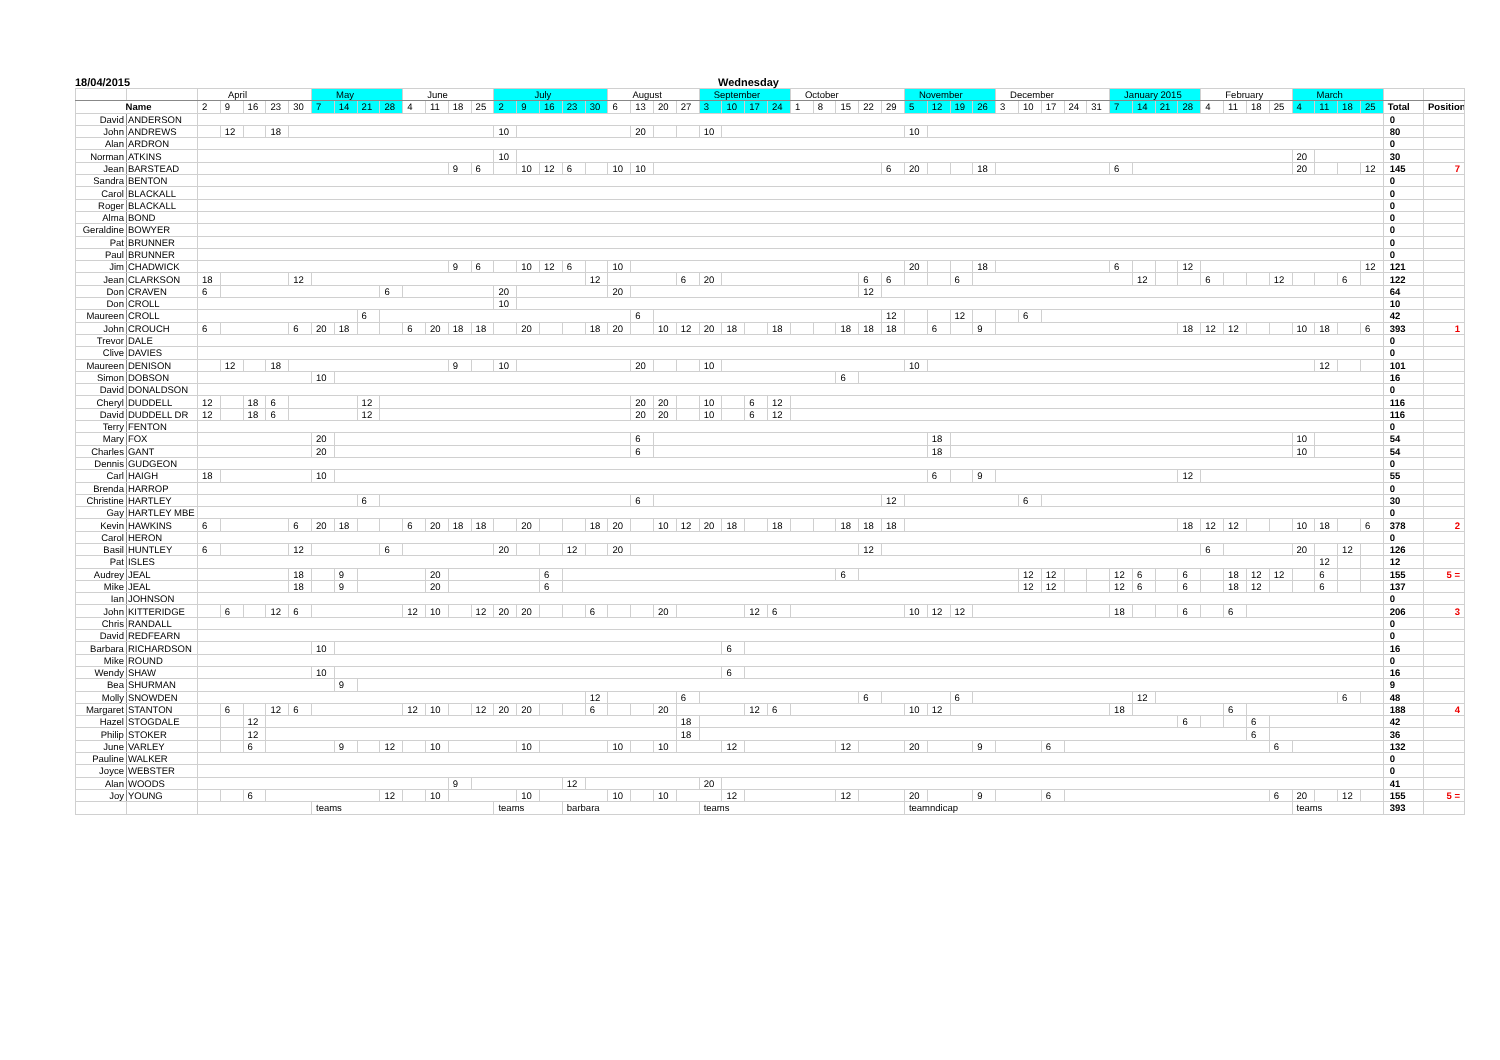18/04/2015 Wednesday
| | | April | | | | | May | | | | June | | | | July | | | | | August | | | | September | | | | October | | | | | November | | | | December | | | | | January 2015 | | | | February | | | | March | | | | | |
| --- | --- | --- | --- | --- | --- | --- | --- | --- | --- | --- | --- | --- | --- | --- | --- | --- | --- | --- | --- | --- | --- | --- | --- | --- | --- | --- | --- | --- | --- | --- | --- | --- | --- | --- | --- | --- | --- | --- | --- | --- | --- | --- | --- | --- | --- | --- | --- | --- | --- | --- | --- | --- | --- | --- | --- |
| Name | | 2 | 9 | 16 | 23 | 30 | 7 | 14 | 21 | 28 | 4 | 11 | 18 | 25 | 2 | 9 | 16 | 23 | 30 | 6 | 13 | 20 | 27 | 3 | 10 | 17 | 24 | 1 | 8 | 15 | 22 | 29 | 5 | 12 | 19 | 26 | 3 | 10 | 17 | 24 | 31 | 7 | 14 | 21 | 28 | 4 | 11 | 18 | 25 | 4 | 11 | 18 | 25 | Total | Position |
| David | ANDERSON | | | | | | | | | | | | | | | | | | | | | | | | | | | | | | | | | | | | | | | | | | | | | | | | | | | | | 0 | |
| John | ANDREWS | | 12 | | 18 | | | | | | | | | | 10 | | | | | | 20 | | | 10 | | | | | | | | | 10 | | | | | | | | | | | | | | | | | | | | | 80 | |
| Alan | ARDRON | | | | | | | | | | | | | | | | | | | | | | | | | | | | | | | | | | | | | | | | | | | | | | | | | | | | | 0 | |
| Norman | ATKINS | | | | | | | | | | | | | | 10 | | | | | | | | | | | | | | | | | | | | | | | | | | | | | | | | | | | 20 | | | | 30 | |
| Jean | BARSTEAD | | | | | | | | | | | | 9 | 6 | | 10 | 12 | 6 | | 10 | 10 | | | | | | | | | | | 6 | 20 | | | 18 | | | | | | 6 | | | | | | | | 20 | | | 12 | 145 | 7 |
| Sandra | BENTON | | | | | | | | | | | | | | | | | | | | | | | | | | | | | | | | | | | | | | | | | | | | | | | | | | | | | 0 | |
| Carol | BLACKALL | | | | | | | | | | | | | | | | | | | | | | | | | | | | | | | | | | | | | | | | | | | | | | | | | | | | | 0 | |
| Roger | BLACKALL | | | | | | | | | | | | | | | | | | | | | | | | | | | | | | | | | | | | | | | | | | | | | | | | | | | | | 0 | |
| Alma | BOND | | | | | | | | | | | | | | | | | | | | | | | | | | | | | | | | | | | | | | | | | | | | | | | | | | | | | 0 | |
| Geraldine | BOWYER | | | | | | | | | | | | | | | | | | | | | | | | | | | | | | | | | | | | | | | | | | | | | | | | | | | | | 0 | |
| Pat | BRUNNER | | | | | | | | | | | | | | | | | | | | | | | | | | | | | | | | | | | | | | | | | | | | | | | | | | | | | 0 | |
| Paul | BRUNNER | | | | | | | | | | | | | | | | | | | | | | | | | | | | | | | | | | | | | | | | | | | | | | | | | | | | | 0 | |
| Jim | CHADWICK | | | | | | | | | | | | 9 | 6 | | 10 | 12 | 6 | | 10 | | | | | | | | | | | | | 20 | | | 18 | | | | | | 6 | | | 12 | | | | | | | | 12 | 121 | |
| Jean | CLARKSON | 18 | | | | 12 | | | | | | | | | | | | | 12 | | | | 6 | 20 | | | | | | | 6 | 6 | | | 6 | | | | | | | | 12 | | | 6 | | | 12 | | | 6 | | 122 | |
| Don | CRAVEN | 6 | | | | | | | | 6 | | | | | 20 | | | | | 20 | | | | | | | | | | | 12 | | | | | | | | | | | | | | | | | | | | | | | 64 | |
| Don | CROLL | | | | | | | | | | | | | | 10 | | | | | | | | | | | | | | | | | | | | | | | | | | | | | | | | | | | | | | | 10 | |
| Maureen | CROLL | | | | | | | | 6 | | | | | | | | | | | | 6 | | | | | | | | | | | 12 | | | 12 | | | 6 | | | | | | | | | | | | | | | | 42 | |
| John | CROUCH | 6 | | | | 6 | 20 | 18 | | | 6 | 20 | 18 | 18 | | 20 | | | 18 | 20 | | 10 | 12 | 20 | 18 | | 18 | | | 18 | 18 | 18 | | 6 | | 9 | | | | | | | | | 18 | 12 | 12 | | | 10 | 18 | | 6 | 393 | 1 |
| Trevor | DALE | | | | | | | | | | | | | | | | | | | | | | | | | | | | | | | | | | | | | | | | | | | | | | | | | | | | | 0 | |
| Clive | DAVIES | | | | | | | | | | | | | | | | | | | | | | | | | | | | | | | | | | | | | | | | | | | | | | | | | | | | | 0 | |
| Maureen | DENISON | | 12 | | 18 | | | | | | | | 9 | | 10 | | | | | | 20 | | | 10 | | | | | | | | | 10 | | | | | | | | | | | | | | | | | | 12 | | | 101 | |
| Simon | DOBSON | | | | | | 10 | | | | | | | | | | | | | | | | | | | | | | | 6 | | | | | | | | | | | | | | | | | | | | | | | | 16 | |
| David | DONALDSON | | | | | | | | | | | | | | | | | | | | | | | | | | | | | | | | | | | | | | | | | | | | | | | | | | | | | 0 | |
| Cheryl | DUDDELL | 12 | | 18 | 6 | | | | 12 | | | | | | | | | | | | 20 | 20 | | 10 | | 6 | 12 | | | | | | | | | | | | | | | | | | | | | | | | | | | 116 | |
| David | DUDDELL DR | 12 | | 18 | 6 | | | | 12 | | | | | | | | | | | | 20 | 20 | | 10 | | 6 | 12 | | | | | | | | | | | | | | | | | | | | | | | | | | | 116 | |
| Terry | FENTON | | | | | | | | | | | | | | | | | | | | | | | | | | | | | | | | | | | | | | | | | | | | | | | | | | | | | 0 | |
| Mary | FOX | | | | | | 20 | | | | | | | | | | | | | | 6 | | | | | | | | | | | | | 18 | | | | | | | | | | | | | | | | 10 | | | | 54 | |
| Charles | GANT | | | | | | 20 | | | | | | | | | | | | | | 6 | | | | | | | | | | | | | 18 | | | | | | | | | | | | | | | | 10 | | | | 54 | |
| Dennis | GUDGEON | | | | | | | | | | | | | | | | | | | | | | | | | | | | | | | | | | | | | | | | | | | | | | | | | | | | | 0 | |
| Carl | HAIGH | 18 | | | | | 10 | | | | | | | | | | | | | | | | | | | | | | | | | | | 6 | | 9 | | | | | | | | | 12 | | | | | | | | | 55 | |
| Brenda | HARROP | | | | | | | | | | | | | | | | | | | | | | | | | | | | | | | | | | | | | | | | | | | | | | | | | | | | | 0 | |
| Christine | HARTLEY | | | | | | | | 6 | | | | | | | | | | | | 6 | | | | | | | | | | | 12 | | | | | | 6 | | | | | | | | | | | | | | | | 30 | |
| Gay | HARTLEY MBE | | | | | | | | | | | | | | | | | | | | | | | | | | | | | | | | | | | | | | | | | | | | | | | | | | | | | 0 | |
| Kevin | HAWKINS | 6 | | | | 6 | 20 | 18 | | | 6 | 20 | 18 | 18 | | 20 | | | 18 | 20 | | 10 | 12 | 20 | 18 | | 18 | | | 18 | 18 | 18 | | | | | | | | | | | | | 18 | 12 | 12 | | | 10 | 18 | | 6 | 378 | 2 |
| Carol | HERON | | | | | | | | | | | | | | | | | | | | | | | | | | | | | | | | | | | | | | | | | | | | | | | | | | | | | 0 | |
| Basil | HUNTLEY | 6 | | | | 12 | | | | 6 | | | | | 20 | | | 12 | | 20 | | | | | | | | | | | 12 | | | | | | | | | | | | | | | 6 | | | | 20 | | 12 | | 126 | |
| Pat | ISLES | | | | | | | | | | | | | | | | | | | | | | | | | | | | | | | | | | | | | | | | | | | | | | | | | | 12 | | | 12 | |
| Audrey | JEAL | | | | | 18 | | 9 | | | | 20 | | | | | 6 | | | | | | | | | | | | | 6 | | | | | | | | 12 | 12 | | | 12 | 6 | | 6 | | 18 | 12 | 12 | | 6 | | | 155 | 5 = |
| Mike | JEAL | | | | | 18 | | 9 | | | | 20 | | | | | 6 | | | | | | | | | | | | | | | | | | | | | 12 | 12 | | | 12 | 6 | | 6 | | 18 | 12 | | | 6 | | | 137 | |
| Ian | JOHNSON | | | | | | | | | | | | | | | | | | | | | | | | | | | | | | | | | | | | | | | | | | | | | | | | | | | | | 0 | |
| John | KITTERIDGE | | 6 | | 12 | 6 | | | | | 12 | 10 | | 12 | 20 | 20 | | | 6 | | | 20 | | | | 12 | 6 | | | | | | 10 | 12 | 12 | | | | | | | 18 | | | 6 | | 6 | | | | | | | 206 | 3 |
| Chris | RANDALL | | | | | | | | | | | | | | | | | | | | | | | | | | | | | | | | | | | | | | | | | | | | | | | | | | | | | 0 | |
| David | REDFEARN | | | | | | | | | | | | | | | | | | | | | | | | | | | | | | | | | | | | | | | | | | | | | | | | | | | | | 0 | |
| Barbara | RICHARDSON | | | | | | 10 | | | | | | | | | | | | | | | | | | 6 | | | | | | | | | | | | | | | | | | | | | | | | | | | | | 16 | |
| Mike | ROUND | | | | | | | | | | | | | | | | | | | | | | | | | | | | | | | | | | | | | | | | | | | | | | | | | | | | | 0 | |
| Wendy | SHAW | | | | | | 10 | | | | | | | | | | | | | | | | | | 6 | | | | | | | | | | | | | | | | | | | | | | | | | | | | | 16 | |
| Bea | SHURMAN | | | | | | | 9 | | | | | | | | | | | | | | | | | | | | | | | | | | | | | | | | | | | | | | | | | | | | | | 9 | |
| Molly | SNOWDEN | | | | | | | | | | | | | | | | | | 12 | | | | 6 | | | | | | | | 6 | | | | 6 | | | | | | | | 12 | | | | | | | | | 6 | | 48 | |
| Margaret | STANTON | | 6 | | 12 | 6 | | | | | 12 | 10 | | 12 | 20 | 20 | | | 6 | | | 20 | | | | 12 | 6 | | | | | | 10 | 12 | | | | | | | | 18 | | | | | 6 | | | | | | | 188 | 4 |
| Hazel | STOGDALE | | | 12 | | | | | | | | | | | | | | | | | | | 18 | | | | | | | | | | | | | | | | | | | | | | 6 | | | 6 | | | | | | 42 | |
| Philip | STOKER | | | 12 | | | | | | | | | | | | | | | | | | | 18 | | | | | | | | | | | | | | | | | | | | | | | | | 6 | | | | | | 36 | |
| June | VARLEY | | | 6 | | | | 9 | | 12 | | 10 | | | | 10 | | | | 10 | | 10 | | | 12 | | | | | 12 | | | 20 | | | 9 | | | 6 | | | | | | | | | | 6 | | | | | 132 | |
| Pauline | WALKER | | | | | | | | | | | | | | | | | | | | | | | | | | | | | | | | | | | | | | | | | | | | | | | | | | | | | 0 | |
| Joyce | WEBSTER | | | | | | | | | | | | | | | | | | | | | | | | | | | | | | | | | | | | | | | | | | | | | | | | | | | | | 0 | |
| Alan | WOODS | | | | | | | | | | | | 9 | | | | | 12 | | | | | | 20 | | | | | | | | | | | | | | | | | | | | | | | | | | | | | | 41 | |
| Joy | YOUNG | | | 6 | | | | | | 12 | | 10 | | | | 10 | | | | 10 | | 10 | | | 12 | | | | | 12 | | | 20 | | | 9 | | | 6 | | | | | | | | | | 6 | 20 | | 12 | | 155 | 5 = |
| | | | | | | | teams | | | | | | | | teams | | | barbara | | | | | | teams | | | | | | | | | teamndicap | | | | | | | | | | | | | | | | | teams | | | | 393 | |